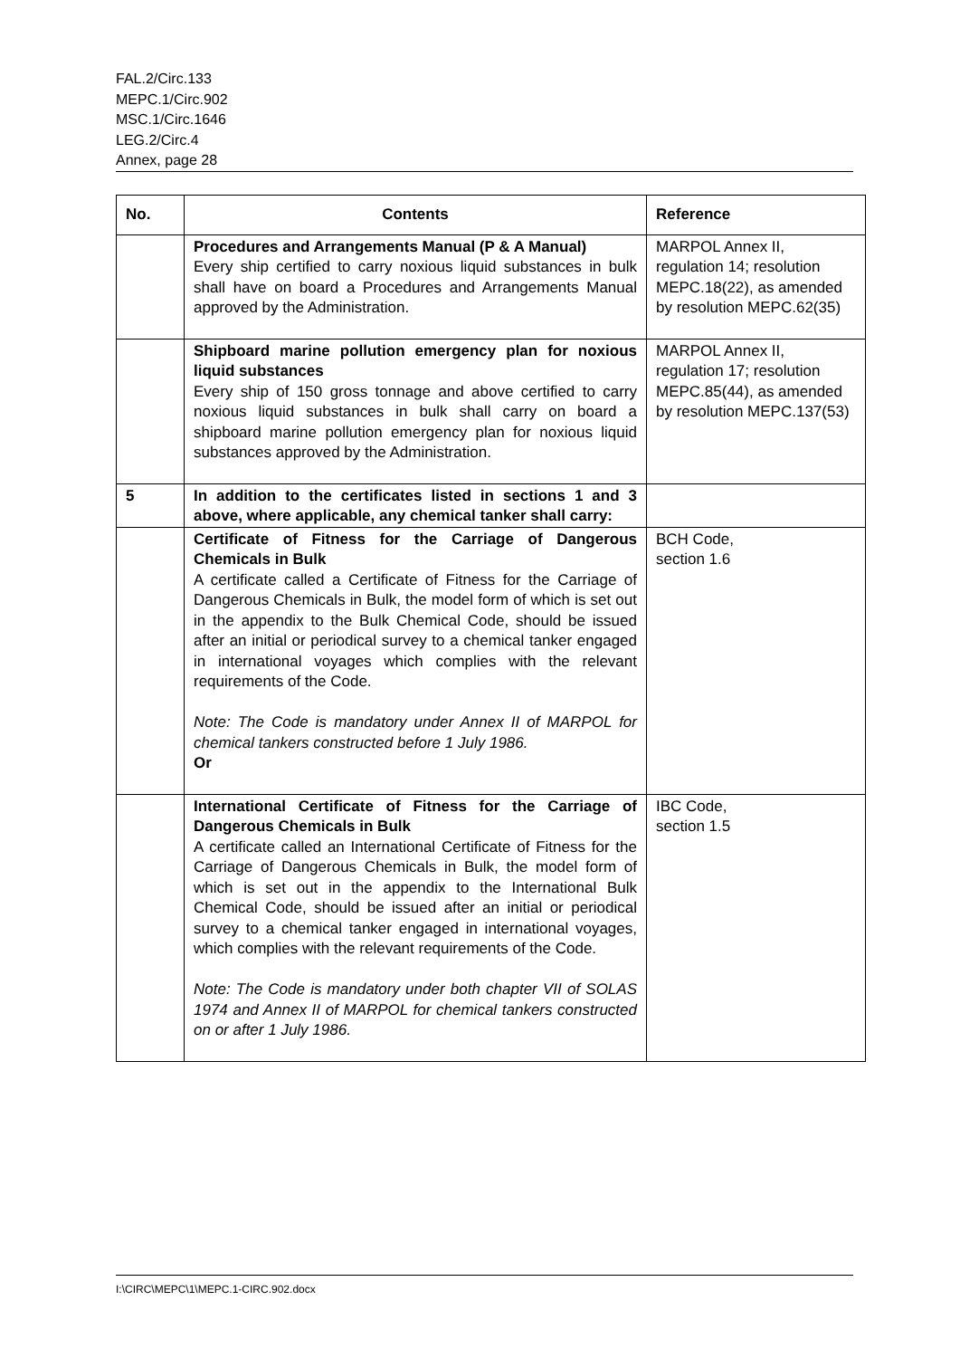FAL.2/Circ.133
MEPC.1/Circ.902
MSC.1/Circ.1646
LEG.2/Circ.4
Annex, page 28
| No. | Contents | Reference |
| --- | --- | --- |
| | Procedures and Arrangements Manual (P & A Manual) Every ship certified to carry noxious liquid substances in bulk shall have on board a Procedures and Arrangements Manual approved by the Administration. | MARPOL Annex II, regulation 14; resolution MEPC.18(22), as amended by resolution MEPC.62(35) |
| | Shipboard marine pollution emergency plan for noxious liquid substances Every ship of 150 gross tonnage and above certified to carry noxious liquid substances in bulk shall carry on board a shipboard marine pollution emergency plan for noxious liquid substances approved by the Administration. | MARPOL Annex II, regulation 17; resolution MEPC.85(44), as amended by resolution MEPC.137(53) |
| 5 | In addition to the certificates listed in sections 1 and 3 above, where applicable, any chemical tanker shall carry: | |
| | Certificate of Fitness for the Carriage of Dangerous Chemicals in Bulk A certificate called a Certificate of Fitness for the Carriage of Dangerous Chemicals in Bulk, the model form of which is set out in the appendix to the Bulk Chemical Code, should be issued after an initial or periodical survey to a chemical tanker engaged in international voyages which complies with the relevant requirements of the Code. Note: The Code is mandatory under Annex II of MARPOL for chemical tankers constructed before 1 July 1986. Or | BCH Code, section 1.6 |
| | International Certificate of Fitness for the Carriage of Dangerous Chemicals in Bulk A certificate called an International Certificate of Fitness for the Carriage of Dangerous Chemicals in Bulk, the model form of which is set out in the appendix to the International Bulk Chemical Code, should be issued after an initial or periodical survey to a chemical tanker engaged in international voyages, which complies with the relevant requirements of the Code. Note: The Code is mandatory under both chapter VII of SOLAS 1974 and Annex II of MARPOL for chemical tankers constructed on or after 1 July 1986. | IBC Code, section 1.5 |
I:\CIRC\MEPC\1\MEPC.1-CIRC.902.docx